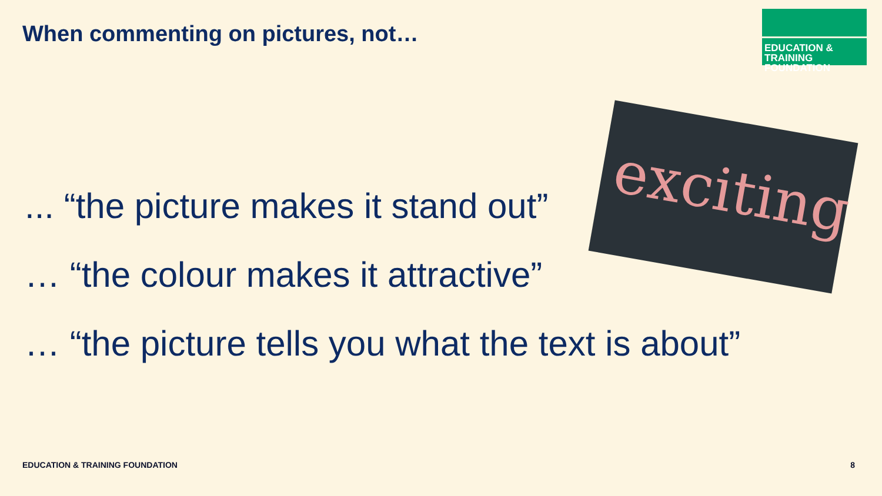When commenting on pictures, not…
EDUCATION & TRAINING
FOUNDATION
exciting
... “the picture makes it stand out”
… “the colour makes it attractive”
… “the picture tells you what the text is about”
EDUCATION & TRAINING FOUNDATION 8